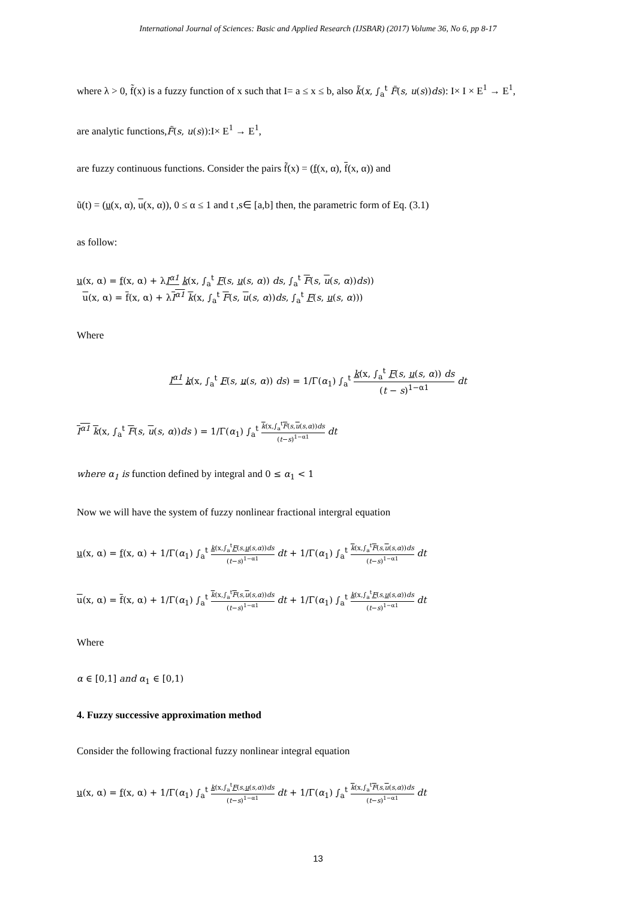International Journal of Sciences: Basic and Applied Research (IJSBAR) (2017) Volume 36, No 6, pp 8-17
where λ > 0, f̃(x) is a fuzzy function of x such that I= a ≤ x ≤ b, also k̃(x, ∫<sub>a</sub><sup>t</sup> F̃(s, u(s))ds): I× I × E<sup>1</sup> → E<sup>1</sup>,
are analytic functions,F̃(s, u(s)):I× E<sup>1</sup> → E<sup>1</sup>,
are fuzzy continuous functions. Consider the pairs f̃(x) = (f(x, α), f(x, α)) and
ũ(t) = (u(x, α), u(x, α)), 0 ≤ α ≤ 1 and t ,s∈ [a,b] then, the parametric form of Eq. (3.1)
as follow:
u(x, α) = f(x, α) + λI<sup>α1</sup> k(x, ∫<sub>a</sub><sup>t</sup> F(s, u(s, α)) ds, ∫<sub>a</sub><sup>t</sup> F(s, u(s, α))ds))
u(x, α) = f(x, α) + λI<sup>α1</sup> k(x, ∫<sub>a</sub><sup>t</sup> F(s, u(s, α))ds, ∫<sub>a</sub><sup>t</sup> F(s, u(s, α)))
Where
I<sup>α1</sup> k(x, ∫<sub>a</sub><sup>t</sup> F(s, u(s, α)) ds) = 1/Γ(α<sub>1</sub>) ∫<sub>a</sub><sup>t</sup> k(x, ∫<sub>a</sub><sup>t</sup> F(s, u(s, α)) ds (t − s)<sup>1−α1</sup> dt
I<sup>α1</sup> k(x, ∫<sub>a</sub><sup>t</sup> F(s, u(s, α))ds ) = 1/Γ(α<sub>1</sub>) ∫<sub>a</sub><sup>t</sup> k(x,∫<sub>a</sub><sup>t</sup>F(s,u(s,α))ds (t−s)<sup>1−α1</sup> dt
where α<sub>1</sub> is function defined by integral and 0 ≤ α<sub>1</sub> < 1
Now we will have the system of fuzzy nonlinear fractional intergral equation
u(x, α) = f(x, α) + 1/Γ(α<sub>1</sub>) ∫<sub>a</sub><sup>t</sup> k(x,∫<sub>a</sub><sup>t</sup>F(s,u(s,α))ds (t−s)<sup>1−α1</sup> dt + 1/Γ(α<sub>1</sub>) ∫<sub>a</sub><sup>t</sup> k(x,∫<sub>a</sub><sup>t</sup>F(s,u(s,α))ds (t−s)<sup>1−α1</sup> dt
u(x, α) = f(x, α) + 1/Γ(α<sub>1</sub>) ∫<sub>a</sub><sup>t</sup> k(x,∫<sub>a</sub><sup>t</sup>F(s,u(s,α))ds (t−s)<sup>1−α1</sup> dt + 1/Γ(α<sub>1</sub>) ∫<sub>a</sub><sup>t</sup> k(x,∫<sub>a</sub><sup>t</sup>F(s,u(s,α))ds (t−s)<sup>1−α1</sup> dt
Where
α ∈ [0,1] and α<sub>1</sub> ∈ [0,1)
4. Fuzzy successive approximation method
Consider the following fractional fuzzy nonlinear integral equation
u(x, α) = f(x, α) + 1/Γ(α<sub>1</sub>) ∫<sub>a</sub><sup>t</sup> k(x,∫<sub>a</sub><sup>t</sup>F(s,u(s,α))ds (t−s)<sup>1−α1</sup> dt + 1/Γ(α<sub>1</sub>) ∫<sub>a</sub><sup>t</sup> k(x,∫<sub>a</sub><sup>t</sup>F(s,u(s,α))ds (t−s)<sup>1−α1</sup> dt
13